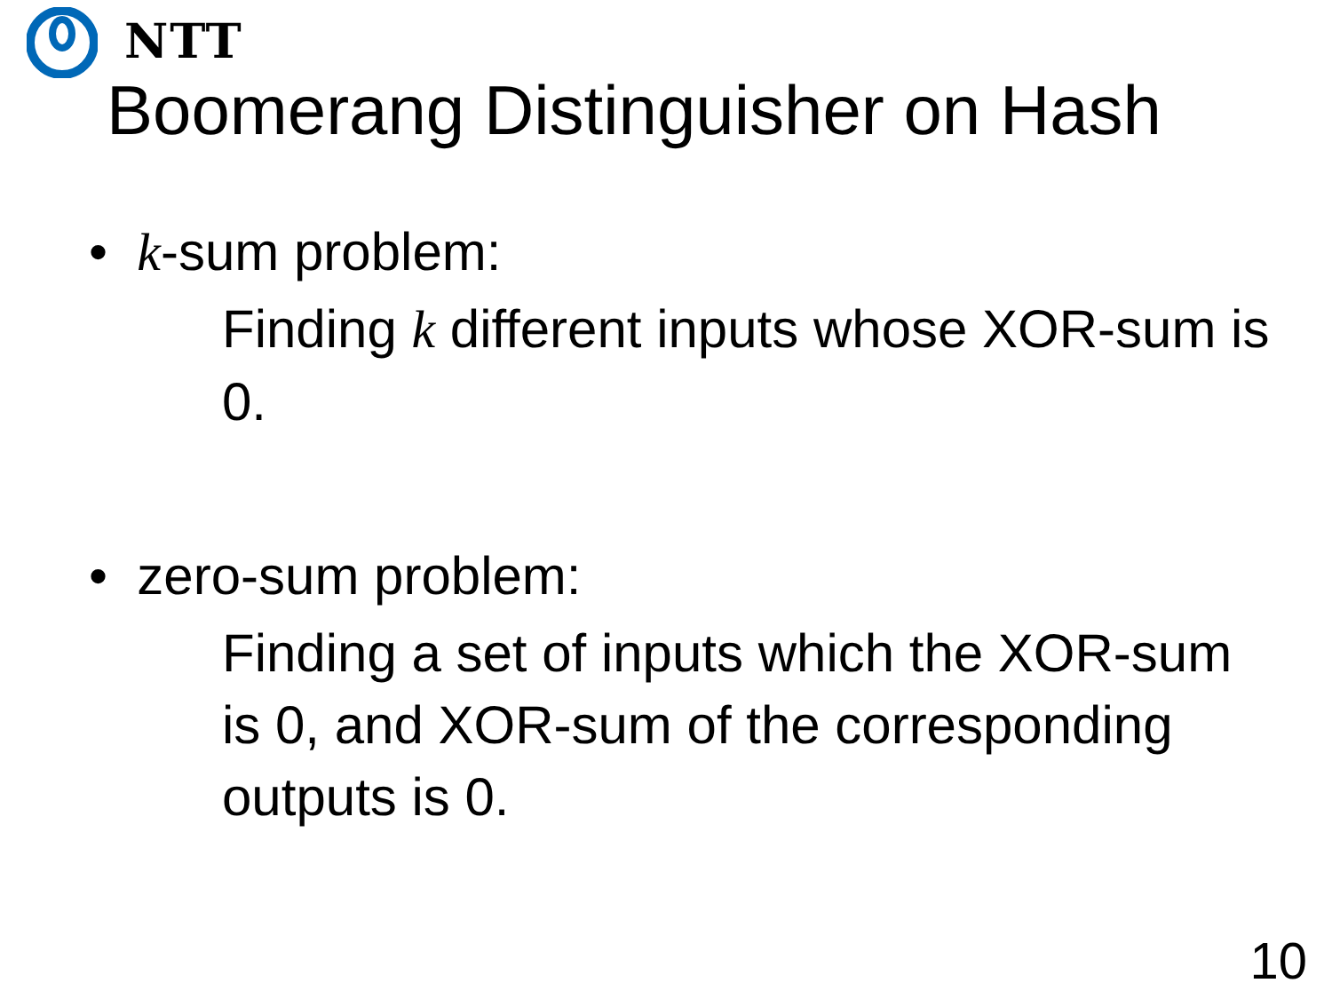NTT
Boomerang Distinguisher on Hash
• k-sum problem:
Finding k different inputs whose XOR-sum is 0.
• zero-sum problem:
Finding a set of inputs which the XOR-sum is 0, and XOR-sum of the corresponding outputs is 0.
10